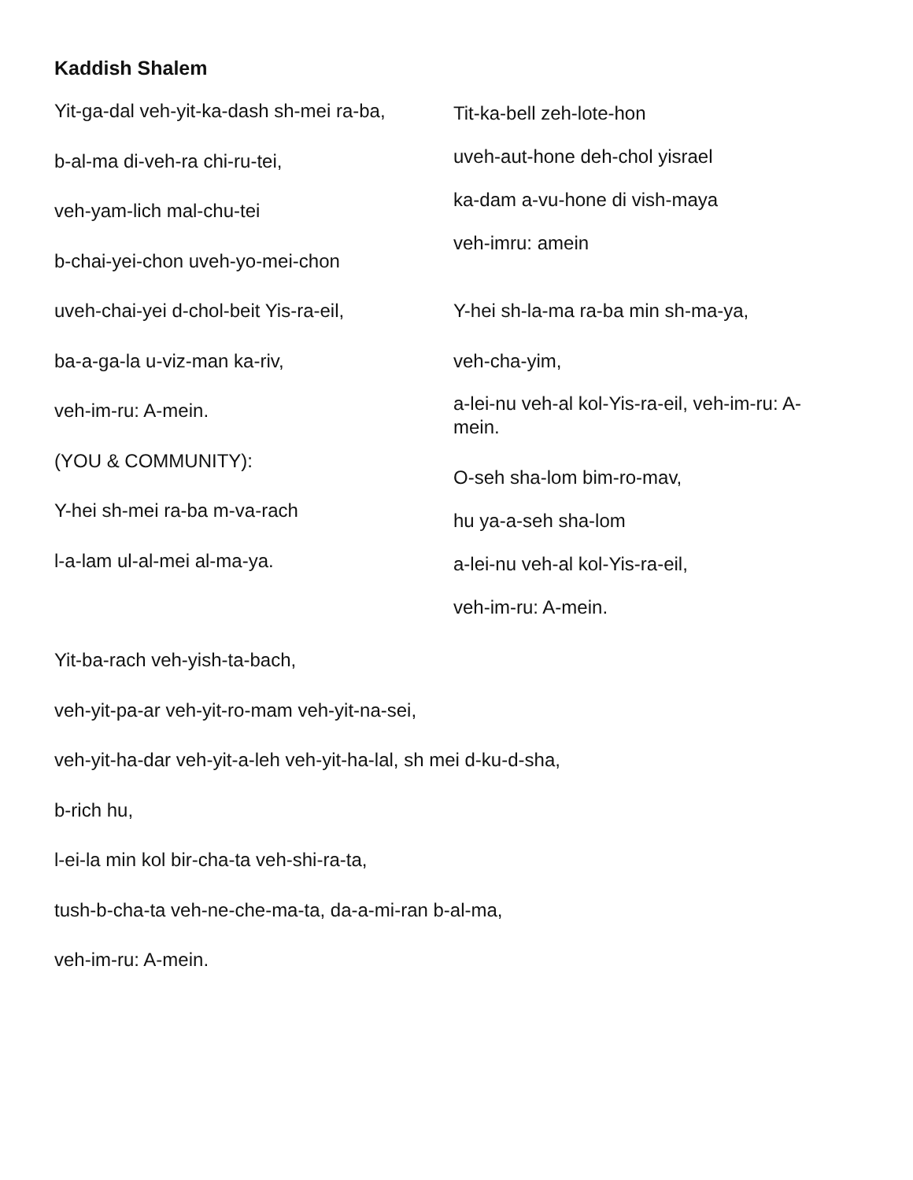Kaddish Shalem
Yit-ga-dal veh-yit-ka-dash sh-mei ra-ba,
b-al-ma di-veh-ra chi-ru-tei,
veh-yam-lich mal-chu-tei
b-chai-yei-chon uveh-yo-mei-chon
uveh-chai-yei d-chol-beit Yis-ra-eil,
ba-a-ga-la u-viz-man ka-riv,
veh-im-ru: A-mein.
(YOU & COMMUNITY):
Y-hei sh-mei ra-ba m-va-rach
l-a-lam ul-al-mei al-ma-ya.
Tit-ka-bell zeh-lote-hon
uveh-aut-hone deh-chol yisrael
ka-dam a-vu-hone di vish-maya
veh-imru: amein
Y-hei sh-la-ma ra-ba min sh-ma-ya,
veh-cha-yim,
a-lei-nu veh-al kol-Yis-ra-eil, veh-im-ru: A-mein.
O-seh sha-lom bim-ro-mav,
hu ya-a-seh sha-lom
a-lei-nu veh-al kol-Yis-ra-eil,
veh-im-ru: A-mein.
Yit-ba-rach veh-yish-ta-bach,
veh-yit-pa-ar veh-yit-ro-mam veh-yit-na-sei,
veh-yit-ha-dar veh-yit-a-leh veh-yit-ha-lal, sh mei d-ku-d-sha,
b-rich hu,
l-ei-la min kol bir-cha-ta veh-shi-ra-ta,
tush-b-cha-ta veh-ne-che-ma-ta, da-a-mi-ran b-al-ma,
veh-im-ru: A-mein.